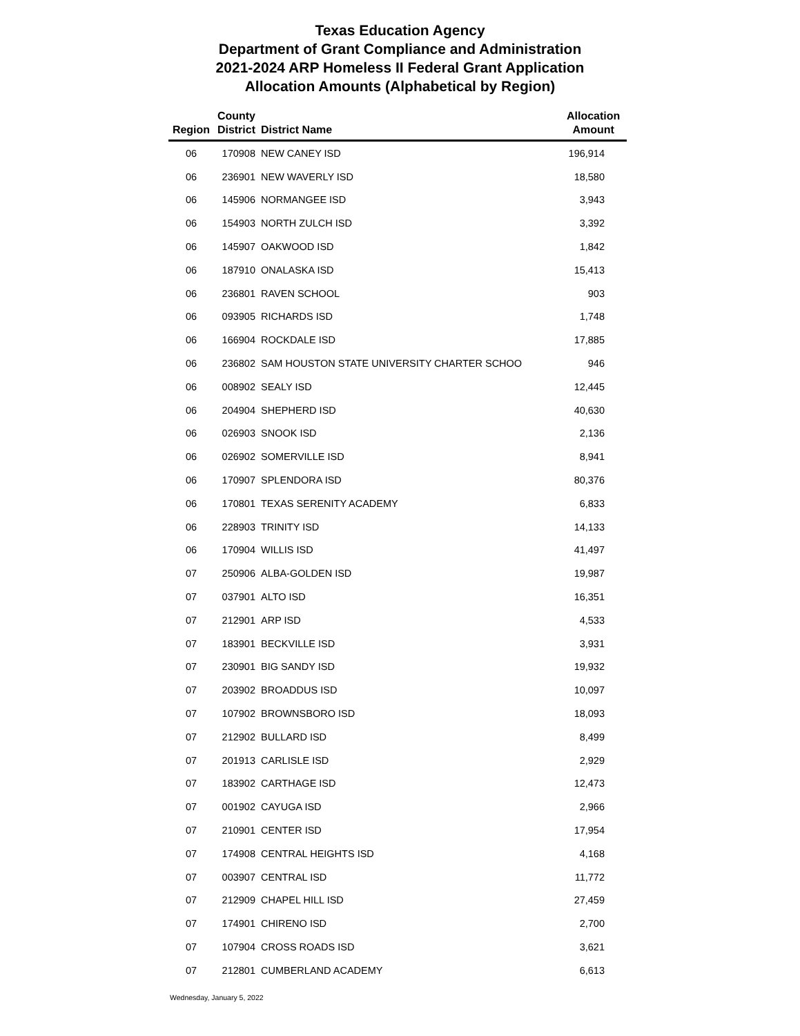Texas Education Agency
Department of Grant Compliance and Administration
2021-2024 ARP Homeless II Federal Grant Application
Allocation Amounts (Alphabetical by Region)
| Region | County District | District Name | Allocation Amount |
| --- | --- | --- | --- |
| 06 | 170908 | NEW CANEY ISD | 196,914 |
| 06 | 236901 | NEW WAVERLY ISD | 18,580 |
| 06 | 145906 | NORMANGEE ISD | 3,943 |
| 06 | 154903 | NORTH ZULCH ISD | 3,392 |
| 06 | 145907 | OAKWOOD ISD | 1,842 |
| 06 | 187910 | ONALASKA ISD | 15,413 |
| 06 | 236801 | RAVEN SCHOOL | 903 |
| 06 | 093905 | RICHARDS ISD | 1,748 |
| 06 | 166904 | ROCKDALE ISD | 17,885 |
| 06 | 236802 | SAM HOUSTON STATE UNIVERSITY CHARTER SCHOO | 946 |
| 06 | 008902 | SEALY ISD | 12,445 |
| 06 | 204904 | SHEPHERD ISD | 40,630 |
| 06 | 026903 | SNOOK ISD | 2,136 |
| 06 | 026902 | SOMERVILLE ISD | 8,941 |
| 06 | 170907 | SPLENDORA ISD | 80,376 |
| 06 | 170801 | TEXAS SERENITY ACADEMY | 6,833 |
| 06 | 228903 | TRINITY ISD | 14,133 |
| 06 | 170904 | WILLIS ISD | 41,497 |
| 07 | 250906 | ALBA-GOLDEN ISD | 19,987 |
| 07 | 037901 | ALTO ISD | 16,351 |
| 07 | 212901 | ARP ISD | 4,533 |
| 07 | 183901 | BECKVILLE ISD | 3,931 |
| 07 | 230901 | BIG SANDY ISD | 19,932 |
| 07 | 203902 | BROADDUS ISD | 10,097 |
| 07 | 107902 | BROWNSBORO ISD | 18,093 |
| 07 | 212902 | BULLARD ISD | 8,499 |
| 07 | 201913 | CARLISLE ISD | 2,929 |
| 07 | 183902 | CARTHAGE ISD | 12,473 |
| 07 | 001902 | CAYUGA ISD | 2,966 |
| 07 | 210901 | CENTER ISD | 17,954 |
| 07 | 174908 | CENTRAL HEIGHTS ISD | 4,168 |
| 07 | 003907 | CENTRAL ISD | 11,772 |
| 07 | 212909 | CHAPEL HILL ISD | 27,459 |
| 07 | 174901 | CHIRENO ISD | 2,700 |
| 07 | 107904 | CROSS ROADS ISD | 3,621 |
| 07 | 212801 | CUMBERLAND ACADEMY | 6,613 |
Wednesday, January 5, 2022